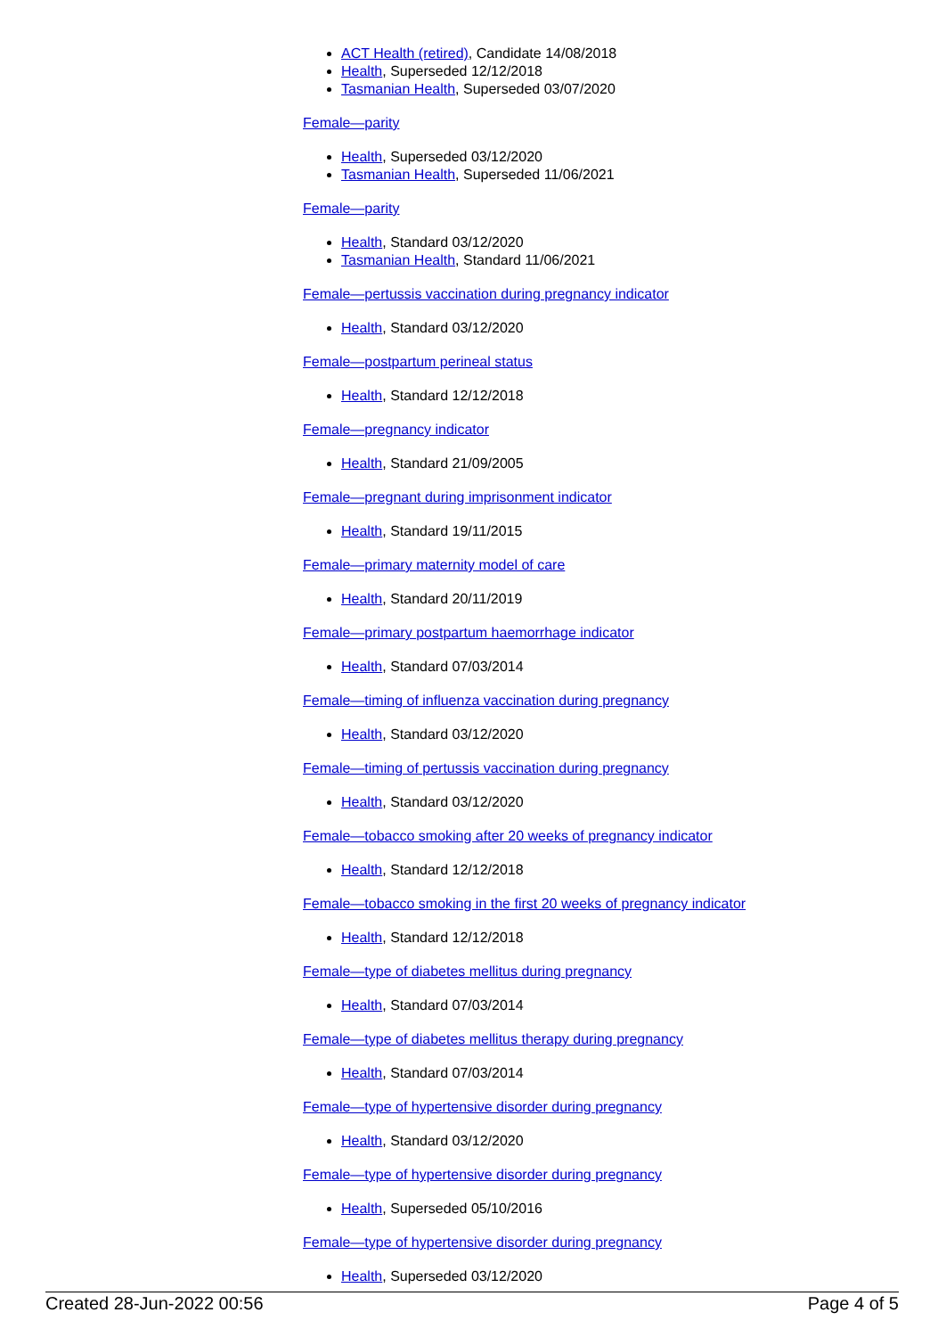ACT Health (retired), Candidate 14/08/2018
Health, Superseded 12/12/2018
Tasmanian Health, Superseded 03/07/2020
Female—parity
Health, Superseded 03/12/2020
Tasmanian Health, Superseded 11/06/2021
Female—parity
Health, Standard 03/12/2020
Tasmanian Health, Standard 11/06/2021
Female—pertussis vaccination during pregnancy indicator
Health, Standard 03/12/2020
Female—postpartum perineal status
Health, Standard 12/12/2018
Female—pregnancy indicator
Health, Standard 21/09/2005
Female—pregnant during imprisonment indicator
Health, Standard 19/11/2015
Female—primary maternity model of care
Health, Standard 20/11/2019
Female—primary postpartum haemorrhage indicator
Health, Standard 07/03/2014
Female—timing of influenza vaccination during pregnancy
Health, Standard 03/12/2020
Female—timing of pertussis vaccination during pregnancy
Health, Standard 03/12/2020
Female—tobacco smoking after 20 weeks of pregnancy indicator
Health, Standard 12/12/2018
Female—tobacco smoking in the first 20 weeks of pregnancy indicator
Health, Standard 12/12/2018
Female—type of diabetes mellitus during pregnancy
Health, Standard 07/03/2014
Female—type of diabetes mellitus therapy during pregnancy
Health, Standard 07/03/2014
Female—type of hypertensive disorder during pregnancy
Health, Standard 03/12/2020
Female—type of hypertensive disorder during pregnancy
Health, Superseded 05/10/2016
Female—type of hypertensive disorder during pregnancy
Health, Superseded 03/12/2020
Created 28-Jun-2022 00:56 Page 4 of 5